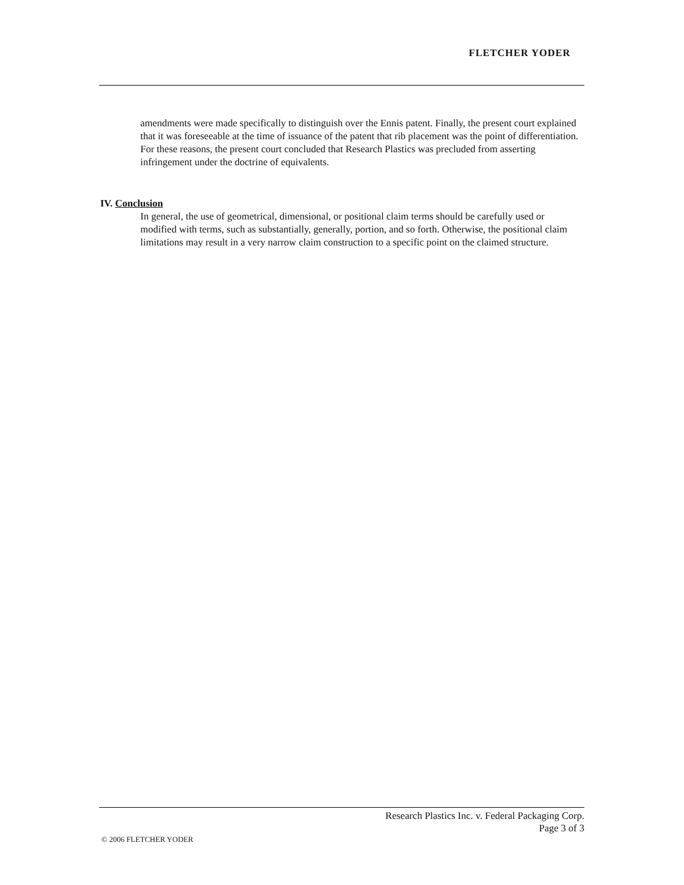FLETCHER YODER
amendments were made specifically to distinguish over the Ennis patent. Finally, the present court explained that it was foreseeable at the time of issuance of the patent that rib placement was the point of differentiation. For these reasons, the present court concluded that Research Plastics was precluded from asserting infringement under the doctrine of equivalents.
IV. Conclusion
In general, the use of geometrical, dimensional, or positional claim terms should be carefully used or modified with terms, such as substantially, generally, portion, and so forth. Otherwise, the positional claim limitations may result in a very narrow claim construction to a specific point on the claimed structure.
Research Plastics Inc. v. Federal Packaging Corp.
Page 3 of 3
© 2006 FLETCHER YODER